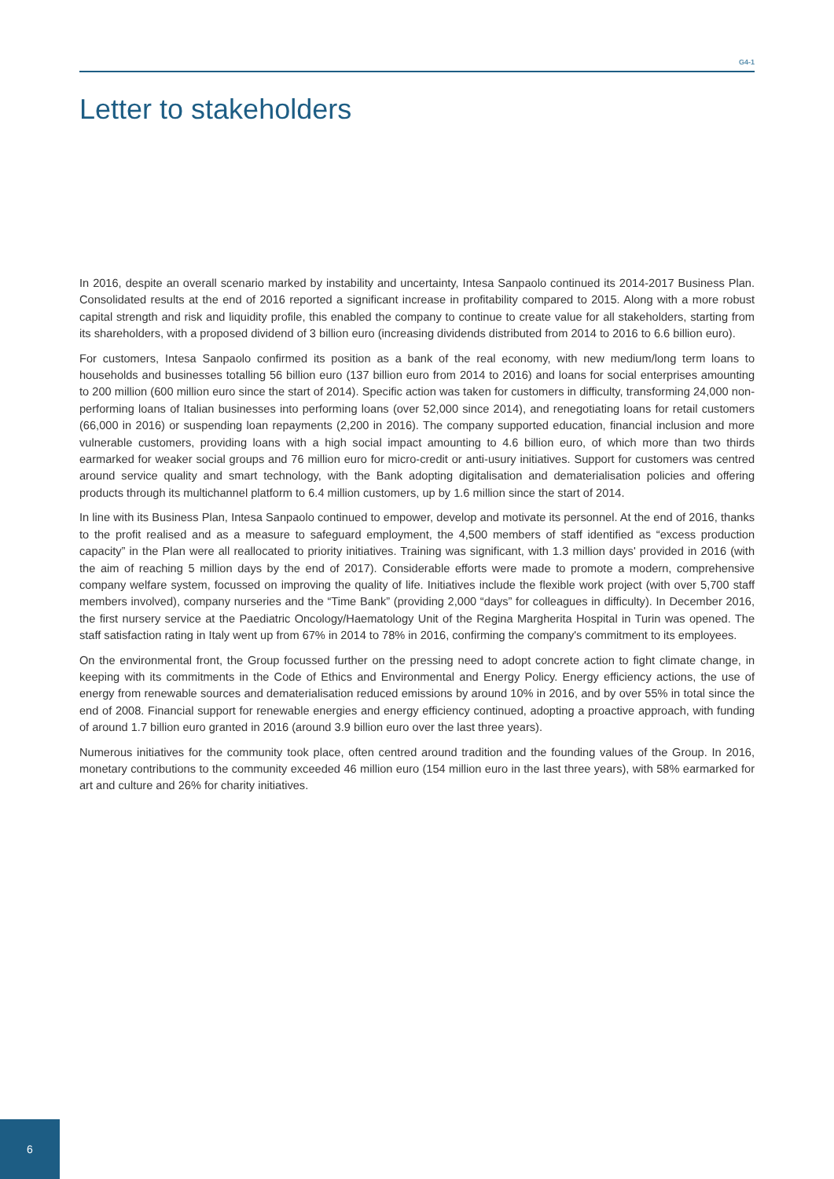G4-1
Letter to stakeholders
In 2016, despite an overall scenario marked by instability and uncertainty, Intesa Sanpaolo continued its 2014-2017 Business Plan. Consolidated results at the end of 2016 reported a significant increase in profitability compared to 2015. Along with a more robust capital strength and risk and liquidity profile, this enabled the company to continue to create value for all stakeholders, starting from its shareholders, with a proposed dividend of 3 billion euro (increasing dividends distributed from 2014 to 2016 to 6.6 billion euro).
For customers, Intesa Sanpaolo confirmed its position as a bank of the real economy, with new medium/long term loans to households and businesses totalling 56 billion euro (137 billion euro from 2014 to 2016) and loans for social enterprises amounting to 200 million (600 million euro since the start of 2014). Specific action was taken for customers in difficulty, transforming 24,000 non-performing loans of Italian businesses into performing loans (over 52,000 since 2014), and renegotiating loans for retail customers (66,000 in 2016) or suspending loan repayments (2,200 in 2016). The company supported education, financial inclusion and more vulnerable customers, providing loans with a high social impact amounting to 4.6 billion euro, of which more than two thirds earmarked for weaker social groups and 76 million euro for micro-credit or anti-usury initiatives. Support for customers was centred around service quality and smart technology, with the Bank adopting digitalisation and dematerialisation policies and offering products through its multichannel platform to 6.4 million customers, up by 1.6 million since the start of 2014.
In line with its Business Plan, Intesa Sanpaolo continued to empower, develop and motivate its personnel. At the end of 2016, thanks to the profit realised and as a measure to safeguard employment, the 4,500 members of staff identified as “excess production capacity” in the Plan were all reallocated to priority initiatives. Training was significant, with 1.3 million days' provided in 2016 (with the aim of reaching 5 million days by the end of 2017). Considerable efforts were made to promote a modern, comprehensive company welfare system, focussed on improving the quality of life. Initiatives include the flexible work project (with over 5,700 staff members involved), company nurseries and the “Time Bank” (providing 2,000 “days” for colleagues in difficulty). In December 2016, the first nursery service at the Paediatric Oncology/Haematology Unit of the Regina Margherita Hospital in Turin was opened. The staff satisfaction rating in Italy went up from 67% in 2014 to 78% in 2016, confirming the company's commitment to its employees.
On the environmental front, the Group focussed further on the pressing need to adopt concrete action to fight climate change, in keeping with its commitments in the Code of Ethics and Environmental and Energy Policy. Energy efficiency actions, the use of energy from renewable sources and dematerialisation reduced emissions by around 10% in 2016, and by over 55% in total since the end of 2008. Financial support for renewable energies and energy efficiency continued, adopting a proactive approach, with funding of around 1.7 billion euro granted in 2016 (around 3.9 billion euro over the last three years).
Numerous initiatives for the community took place, often centred around tradition and the founding values of the Group. In 2016, monetary contributions to the community exceeded 46 million euro (154 million euro in the last three years), with 58% earmarked for art and culture and 26% for charity initiatives.
6